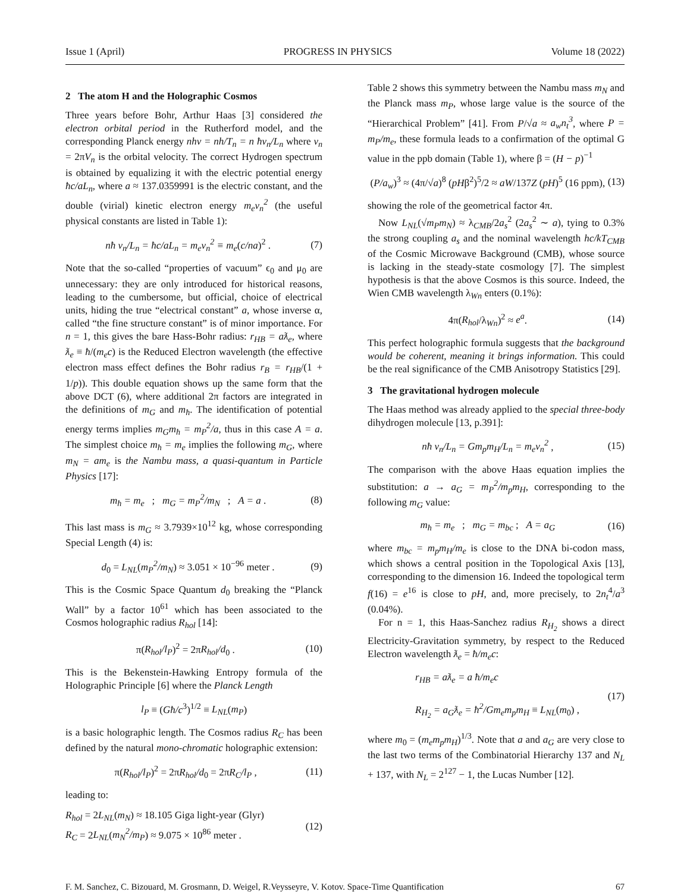Issue 1 (April) PROGRESS IN PHYSICS Volume 18 (2022)
2 The atom H and the Holographic Cosmos
Three years before Bohr, Arthur Haas [3] considered the electron orbital period in the Rutherford model, and the corresponding Planck energy nhν = nh/T<sub>n</sub> = n ħv<sub>n</sub>/L<sub>n</sub> where v<sub>n</sub> = 2πV<sub>n</sub> is the orbital velocity. The correct Hydrogen spectrum is obtained by equalizing it with the electric potential energy ħc/aL<sub>n</sub>, where a ≈ 137.0359991 is the electric constant, and the double (virial) kinetic electron energy m<sub>e</sub>v<sub>n</sub><sup>2</sup> (the useful physical constants are listed in Table 1):
nħ v<sub>n</sub>/L<sub>n</sub> = ħc/aL<sub>n</sub> = m<sub>e</sub>v<sub>n</sub><sup>2</sup> ≡ m<sub>e</sub>(c/na)<sup>2</sup> . (7)
Note that the so-called “properties of vacuum” ϵ<sub>0</sub> and μ<sub>0</sub> are unnecessary: they are only introduced for historical reasons, leading to the cumbersome, but official, choice of electrical units, hiding the true “electrical constant” a, whose inverse α, called “the fine structure constant” is of minor importance. For n = 1, this gives the bare Hass-Bohr radius: r<sub>HB</sub> = aƛ<sub>e</sub>, where ƛ<sub>e</sub> ≡ ħ/(m<sub>e</sub>c) is the Reduced Electron wavelength (the effective electron mass effect defines the Bohr radius r<sub>B</sub> = r<sub>HB</sub>/(1 + 1/p)). This double equation shows up the same form that the above DCT (6), where additional 2π factors are integrated in the definitions of m<sub>G</sub> and m<sub>ħ</sub>. The identification of potential energy terms implies m<sub>G</sub>m<sub>ħ</sub> = m<sub>P</sub><sup>2</sup>/a, thus in this case A = a. The simplest choice m<sub>ħ</sub> = m<sub>e</sub> implies the following m<sub>G</sub>, where m<sub>N</sub> = am<sub>e</sub> is the Nambu mass, a quasi-quantum in Particle Physics [17]:
m<sub>ħ</sub> = m<sub>e</sub> ; m<sub>G</sub> = m<sub>P</sub><sup>2</sup>/m<sub>N</sub> ; A = a . (8)
This last mass is m<sub>G</sub> ≈ 3.7939×10<sup>12</sup> kg, whose corresponding Special Length (4) is:
d<sub>0</sub> = L<sub>NL</sub>(m<sub>P</sub><sup>2</sup>/m<sub>N</sub>) ≈ 3.051 × 10<sup>−96</sup> meter . (9)
This is the Cosmic Space Quantum d<sub>0</sub> breaking the “Planck Wall” by a factor 10<sup>61</sup> which has been associated to the Cosmos holographic radius R<sub>hol</sub> [14]:
π(R<sub>hol</sub>/l<sub>P</sub>)<sup>2</sup> = 2πR<sub>hol</sub>/d<sub>0</sub> . (10)
This is the Bekenstein-Hawking Entropy formula of the Holographic Principle [6] where the Planck Length
l<sub>P</sub> ≡ (Għ/c<sup>3</sup>)<sup>1/2</sup> ≡ L<sub>NL</sub>(m<sub>P</sub>)
is a basic holographic length. The Cosmos radius R<sub>C</sub> has been defined by the natural mono-chromatic holographic extension:
π(R<sub>hol</sub>/l<sub>P</sub>)<sup>2</sup> = 2πR<sub>hol</sub>/d<sub>0</sub> = 2πR<sub>C</sub>/l<sub>P</sub> , (11)
leading to:
R<sub>hol</sub> = 2L<sub>NL</sub>(m<sub>N</sub>) ≈ 18.105 Giga light-year (Glyr)
R<sub>C</sub> = 2L<sub>NL</sub>(m<sub>N</sub><sup>2</sup>/m<sub>P</sub>) ≈ 9.075 × 10<sup>86</sup> meter . (12)
Table 2 shows this symmetry between the Nambu mass m<sub>N</sub> and the Planck mass m<sub>P</sub>, whose large value is the source of the “Hierarchical Problem” [41]. From P/√a ≈ a<sub>w</sub>n<sub>t</sub><sup>3</sup>, where P = m<sub>P</sub>/m<sub>e</sub>, these formula leads to a confirmation of the optimal G value in the ppb domain (Table 1), where β = (H − p)<sup>−1</sup>
(P/a<sub>w</sub>)<sup>3</sup> ≈ (4π/√a)<sup>8</sup> (pHβ<sup>2</sup>)<sup>5</sup>/2 ≈ aW/137Z (pH)<sup>5</sup> (16 ppm), (13)
showing the role of the geometrical factor 4π.
Now L<sub>NL</sub>(√m<sub>P</sub>m<sub>N</sub>) ≈ λ<sub>CMB</sub>/2a<sub>s</sub><sup>2</sup> (2a<sub>s</sub><sup>2</sup> ∼ a), tying to 0.3% the strong coupling a<sub>s</sub> and the nominal wavelength hc/kT<sub>CMB</sub> of the Cosmic Microwave Background (CMB), whose source is lacking in the steady-state cosmology [7]. The simplest hypothesis is that the above Cosmos is this source. Indeed, the Wien CMB wavelength λ<sub>Wn</sub> enters (0.1%):
4π(R<sub>hol</sub>/λ<sub>Wn</sub>)<sup>2</sup> ≈ e<sup>a</sup>. (14)
This perfect holographic formula suggests that the background would be coherent, meaning it brings information. This could be the real significance of the CMB Anisotropy Statistics [29].
3 The gravitational hydrogen molecule
The Haas method was already applied to the special three-body dihydrogen molecule [13, p.391]:
nħ v<sub>n</sub>/L<sub>n</sub> = Gm<sub>p</sub>m<sub>H</sub>/L<sub>n</sub> = m<sub>e</sub>v<sub>n</sub><sup>2</sup> , (15)
The comparison with the above Haas equation implies the substitution: a → a<sub>G</sub> = m<sub>P</sub><sup>2</sup>/m<sub>p</sub>m<sub>H</sub>, corresponding to the following m<sub>G</sub> value:
m<sub>ħ</sub> = m<sub>e</sub> ; m<sub>G</sub> = m<sub>bc</sub> ; A = a<sub>G</sub> (16)
where m<sub>bc</sub> = m<sub>p</sub>m<sub>H</sub>/m<sub>e</sub> is close to the DNA bi-codon mass, which shows a central position in the Topological Axis [13], corresponding to the dimension 16. Indeed the topological term f(16) = e<sup>16</sup> is close to pH, and, more precisely, to 2n<sub>t</sub><sup>4</sup>/a<sup>3</sup> (0.04%).
For n = 1, this Haas-Sanchez radius R<sub>H<sub>2</sub></sub> shows a direct Electricity-Gravitation symmetry, by respect to the Reduced Electron wavelength ƛ<sub>e</sub> = ħ/m<sub>e</sub>c:
r<sub>HB</sub> = aƛ<sub>e</sub> = a ħ/m<sub>e</sub>c
R<sub>H<sub>2</sub></sub> = a<sub>G</sub>ƛ<sub>e</sub> = ħ<sup>2</sup>/Gm<sub>e</sub>m<sub>p</sub>m<sub>H</sub> ≡ L<sub>NL</sub>(m<sub>0</sub>) , (17)
where m<sub>0</sub> = (m<sub>e</sub>m<sub>p</sub>m<sub>H</sub>)<sup>1/3</sup>. Note that a and a<sub>G</sub> are very close to the last two terms of the Combinatorial Hierarchy 137 and N<sub>L</sub> + 137, with N<sub>L</sub> = 2<sup>127</sup> − 1, the Lucas Number [12].
F. M. Sanchez, C. Bizouard, M. Grosmann, D. Weigel, R.Veysseyre, V. Kotov. Space-Time Quantification 67